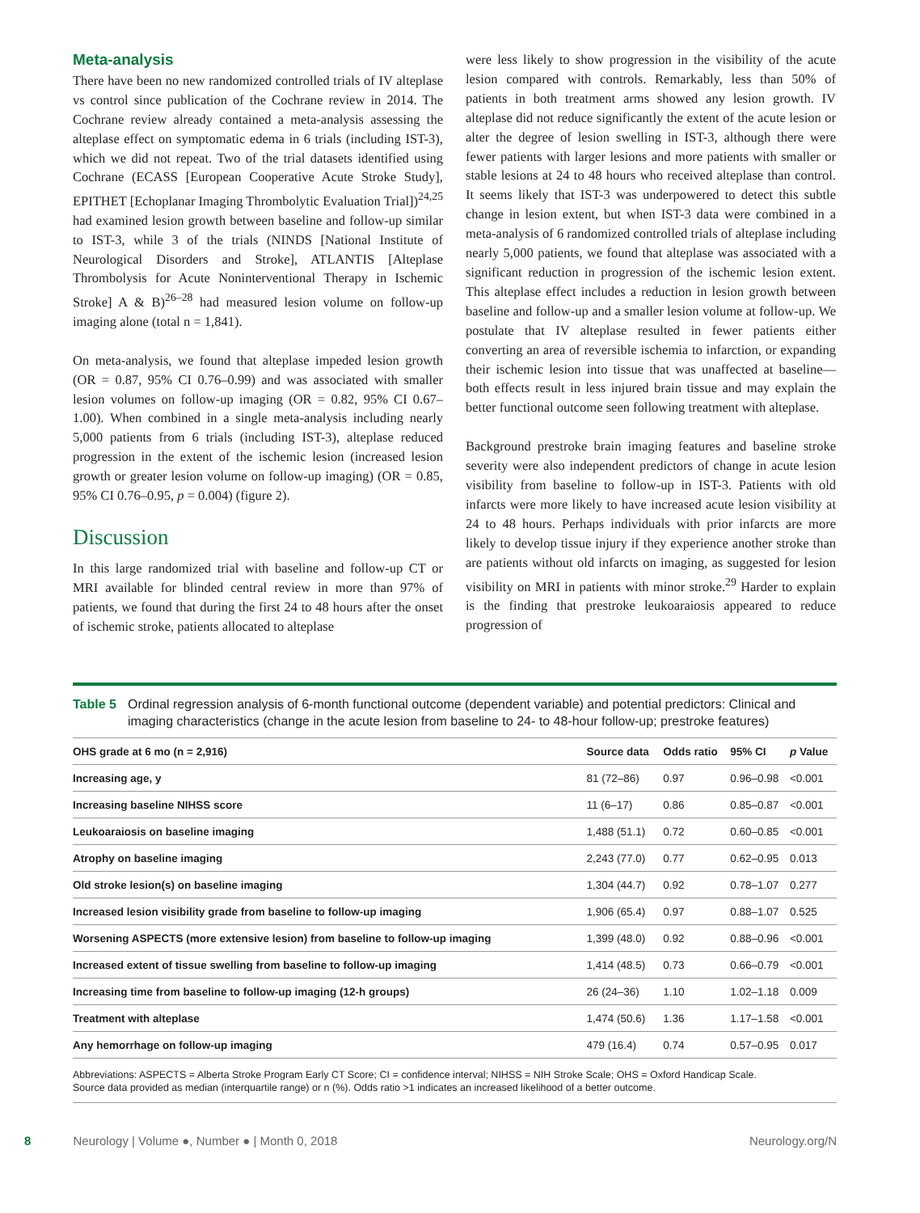Meta-analysis
There have been no new randomized controlled trials of IV alteplase vs control since publication of the Cochrane review in 2014. The Cochrane review already contained a meta-analysis assessing the alteplase effect on symptomatic edema in 6 trials (including IST-3), which we did not repeat. Two of the trial datasets identified using Cochrane (ECASS [European Cooperative Acute Stroke Study], EPITHET [Echoplanar Imaging Thrombolytic Evaluation Trial])<sup>24,25</sup> had examined lesion growth between baseline and follow-up similar to IST-3, while 3 of the trials (NINDS [National Institute of Neurological Disorders and Stroke], ATLANTIS [Alteplase Thrombolysis for Acute Noninterventional Therapy in Ischemic Stroke] A & B)<sup>26–28</sup> had measured lesion volume on follow-up imaging alone (total n = 1,841).
On meta-analysis, we found that alteplase impeded lesion growth (OR = 0.87, 95% CI 0.76–0.99) and was associated with smaller lesion volumes on follow-up imaging (OR = 0.82, 95% CI 0.67–1.00). When combined in a single meta-analysis including nearly 5,000 patients from 6 trials (including IST-3), alteplase reduced progression in the extent of the ischemic lesion (increased lesion growth or greater lesion volume on follow-up imaging) (OR = 0.85, 95% CI 0.76–0.95, p = 0.004) (figure 2).
Discussion
In this large randomized trial with baseline and follow-up CT or MRI available for blinded central review in more than 97% of patients, we found that during the first 24 to 48 hours after the onset of ischemic stroke, patients allocated to alteplase
were less likely to show progression in the visibility of the acute lesion compared with controls. Remarkably, less than 50% of patients in both treatment arms showed any lesion growth. IV alteplase did not reduce significantly the extent of the acute lesion or alter the degree of lesion swelling in IST-3, although there were fewer patients with larger lesions and more patients with smaller or stable lesions at 24 to 48 hours who received alteplase than control. It seems likely that IST-3 was underpowered to detect this subtle change in lesion extent, but when IST-3 data were combined in a meta-analysis of 6 randomized controlled trials of alteplase including nearly 5,000 patients, we found that alteplase was associated with a significant reduction in progression of the ischemic lesion extent. This alteplase effect includes a reduction in lesion growth between baseline and follow-up and a smaller lesion volume at follow-up. We postulate that IV alteplase resulted in fewer patients either converting an area of reversible ischemia to infarction, or expanding their ischemic lesion into tissue that was unaffected at baseline—both effects result in less injured brain tissue and may explain the better functional outcome seen following treatment with alteplase.
Background prestroke brain imaging features and baseline stroke severity were also independent predictors of change in acute lesion visibility from baseline to follow-up in IST-3. Patients with old infarcts were more likely to have increased acute lesion visibility at 24 to 48 hours. Perhaps individuals with prior infarcts are more likely to develop tissue injury if they experience another stroke than are patients without old infarcts on imaging, as suggested for lesion visibility on MRI in patients with minor stroke.<sup>29</sup> Harder to explain is the finding that prestroke leukoaraiosis appeared to reduce progression of
Table 5 Ordinal regression analysis of 6-month functional outcome (dependent variable) and potential predictors: Clinical and imaging characteristics (change in the acute lesion from baseline to 24- to 48-hour follow-up; prestroke features)
| OHS grade at 6 mo (n = 2,916) | Source data | Odds ratio | 95% CI | p Value |
| --- | --- | --- | --- | --- |
| Increasing age, y | 81 (72–86) | 0.97 | 0.96–0.98 | <0.001 |
| Increasing baseline NIHSS score | 11 (6–17) | 0.86 | 0.85–0.87 | <0.001 |
| Leukoaraiosis on baseline imaging | 1,488 (51.1) | 0.72 | 0.60–0.85 | <0.001 |
| Atrophy on baseline imaging | 2,243 (77.0) | 0.77 | 0.62–0.95 | 0.013 |
| Old stroke lesion(s) on baseline imaging | 1,304 (44.7) | 0.92 | 0.78–1.07 | 0.277 |
| Increased lesion visibility grade from baseline to follow-up imaging | 1,906 (65.4) | 0.97 | 0.88–1.07 | 0.525 |
| Worsening ASPECTS (more extensive lesion) from baseline to follow-up imaging | 1,399 (48.0) | 0.92 | 0.88–0.96 | <0.001 |
| Increased extent of tissue swelling from baseline to follow-up imaging | 1,414 (48.5) | 0.73 | 0.66–0.79 | <0.001 |
| Increasing time from baseline to follow-up imaging (12-h groups) | 26 (24–36) | 1.10 | 1.02–1.18 | 0.009 |
| Treatment with alteplase | 1,474 (50.6) | 1.36 | 1.17–1.58 | <0.001 |
| Any hemorrhage on follow-up imaging | 479 (16.4) | 0.74 | 0.57–0.95 | 0.017 |
Abbreviations: ASPECTS = Alberta Stroke Program Early CT Score; CI = confidence interval; NIHSS = NIH Stroke Scale; OHS = Oxford Handicap Scale.
Source data provided as median (interquartile range) or n (%). Odds ratio >1 indicates an increased likelihood of a better outcome.
8 Neurology | Volume ●, Number ● | Month 0, 2018 Neurology.org/N